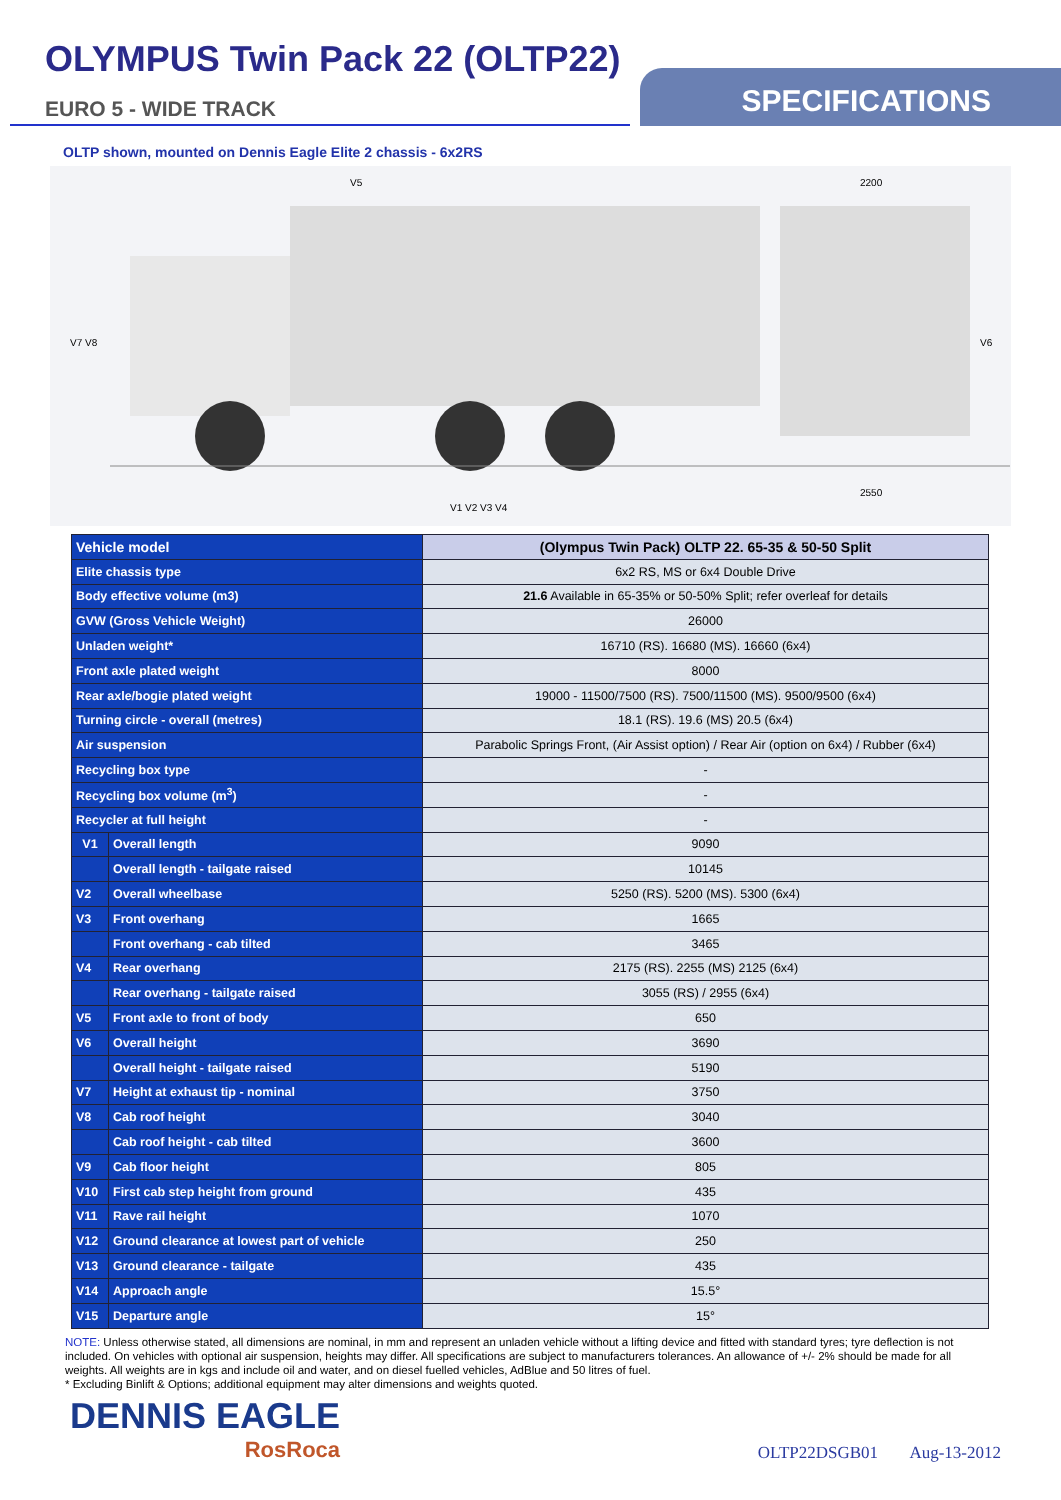OLYMPUS Twin Pack 22 (OLTP22)
EURO 5 - WIDE TRACK
SPECIFICATIONS
OLTP shown, mounted on Dennis Eagle Elite 2 chassis - 6x2RS
V7 V8
V5
2200
2550
V6
V1 V2 V3 V4
| Vehicle model | | (Olympus Twin Pack) OLTP 22. 65-35 & 50-50 Split |
| Elite chassis type | | 6x2 RS, MS or 6x4 Double Drive |
| Body effective volume (m3) | | 21.6 Available in 65-35% or 50-50% Split; refer overleaf for details |
| GVW (Gross Vehicle Weight) | | 26000 |
| Unladen weight* | | 16710 (RS). 16680 (MS). 16660 (6x4) |
| Front axle plated weight | | 8000 |
| Rear axle/bogie plated weight | | 19000 - 11500/7500 (RS). 7500/11500 (MS). 9500/9500 (6x4) |
| Turning circle - overall (metres) | | 18.1 (RS). 19.6 (MS) 20.5 (6x4) |
| Air suspension | | Parabolic Springs Front, (Air Assist option) / Rear Air (option on 6x4) / Rubber (6x4) |
| Recycling box type | | - |
| Recycling box volume (m<sup>3</sup>) | | - |
| Recycler at full height | | - |
| V1 | Overall length | 9090 |
| | Overall length - tailgate raised | 10145 |
| V2 | Overall wheelbase | 5250 (RS). 5200 (MS). 5300 (6x4) |
| V3 | Front overhang | 1665 |
| | Front overhang - cab tilted | 3465 |
| V4 | Rear overhang | 2175 (RS). 2255 (MS) 2125 (6x4) |
| | Rear overhang - tailgate raised | 3055 (RS) / 2955 (6x4) |
| V5 | Front axle to front of body | 650 |
| V6 | Overall height | 3690 |
| | Overall height - tailgate raised | 5190 |
| V7 | Height at exhaust tip - nominal | 3750 |
| V8 | Cab roof height | 3040 |
| | Cab roof height - cab tilted | 3600 |
| V9 | Cab floor height | 805 |
| V10 | First cab step height from ground | 435 |
| V11 | Rave rail height | 1070 |
| V12 | Ground clearance at lowest part of vehicle | 250 |
| V13 | Ground clearance - tailgate | 435 |
| V14 | Approach angle | 15.5° |
| V15 | Departure angle | 15° |
NOTE: Unless otherwise stated, all dimensions are nominal, in mm and represent an unladen vehicle without a lifting device and fitted with standard tyres; tyre deflection is not included. On vehicles with optional air suspension, heights may differ. All specifications are subject to manufacturers tolerances. An allowance of +/- 2% should be made for all weights. All weights are in kgs and include oil and water, and on diesel fuelled vehicles, AdBlue and 50 litres of fuel.
* Excluding Binlift & Options; additional equipment may alter dimensions and weights quoted.
DENNIS EAGLE
RosRoca
OLTP22DSGB01 Aug-13-2012